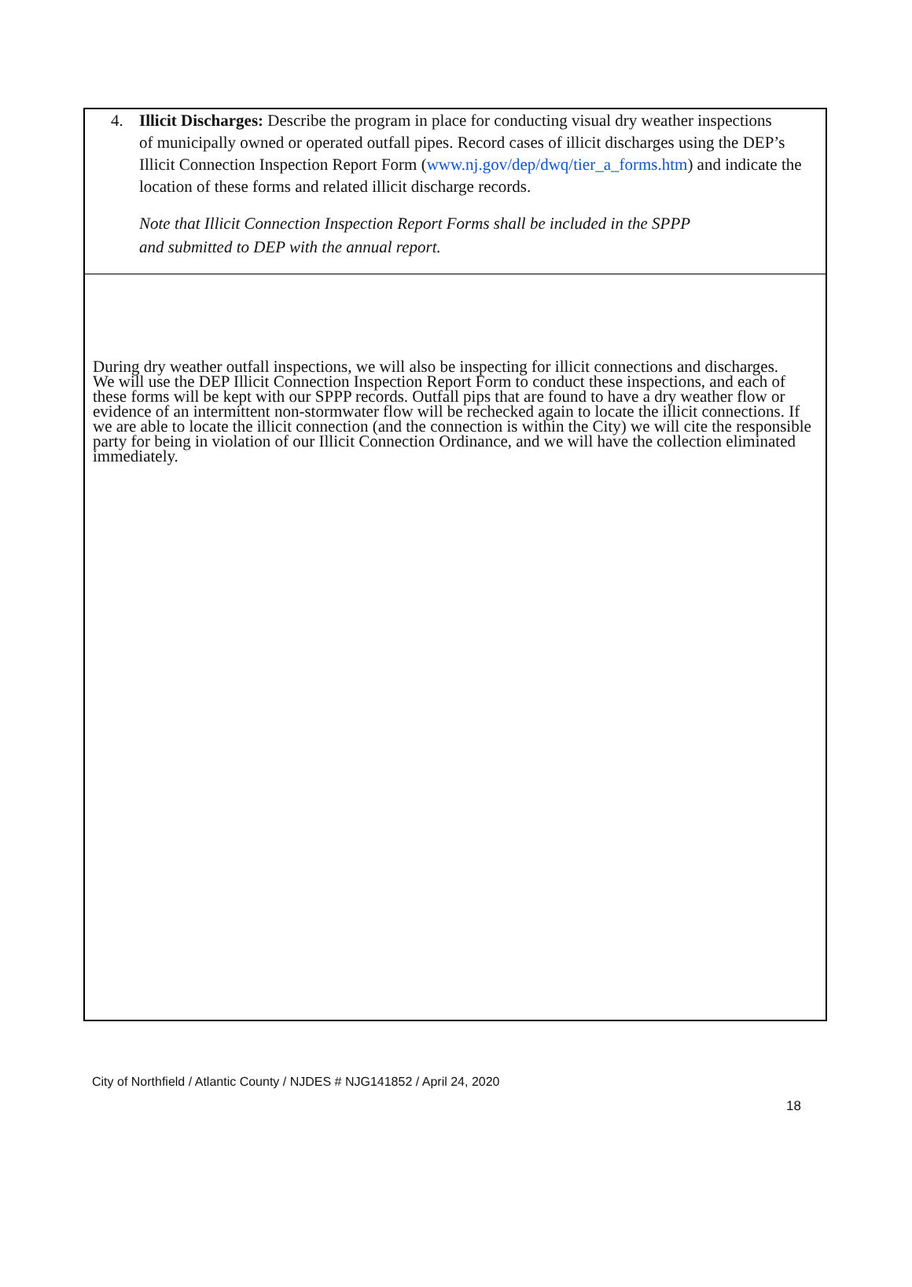4. Illicit Discharges: Describe the program in place for conducting visual dry weather inspections
of municipally owned or operated outfall pipes. Record cases of illicit discharges using the DEP’s Illicit Connection Inspection Report Form (www.nj.gov/dep/dwq/tier_a_forms.htm) and indicate the location of these forms and related illicit discharge records.
Note that Illicit Connection Inspection Report Forms shall be included in the SPPP
and submitted to DEP with the annual report.
During dry weather outfall inspections, we will also be inspecting for illicit connections and discharges.
We will use the DEP Illicit Connection Inspection Report Form to conduct these inspections, and each of these forms will be kept with our SPPP records. Outfall pips that are found to have a dry weather flow or evidence of an intermittent non-stormwater flow will be rechecked again to locate the illicit connections. If we are able to locate the illicit connection (and the connection is within the City) we will cite the responsible party for being in violation of our Illicit Connection Ordinance, and we will have the collection eliminated immediately.
City of Northfield / Atlantic County / NJDES # NJG141852 / April 24, 2020
18